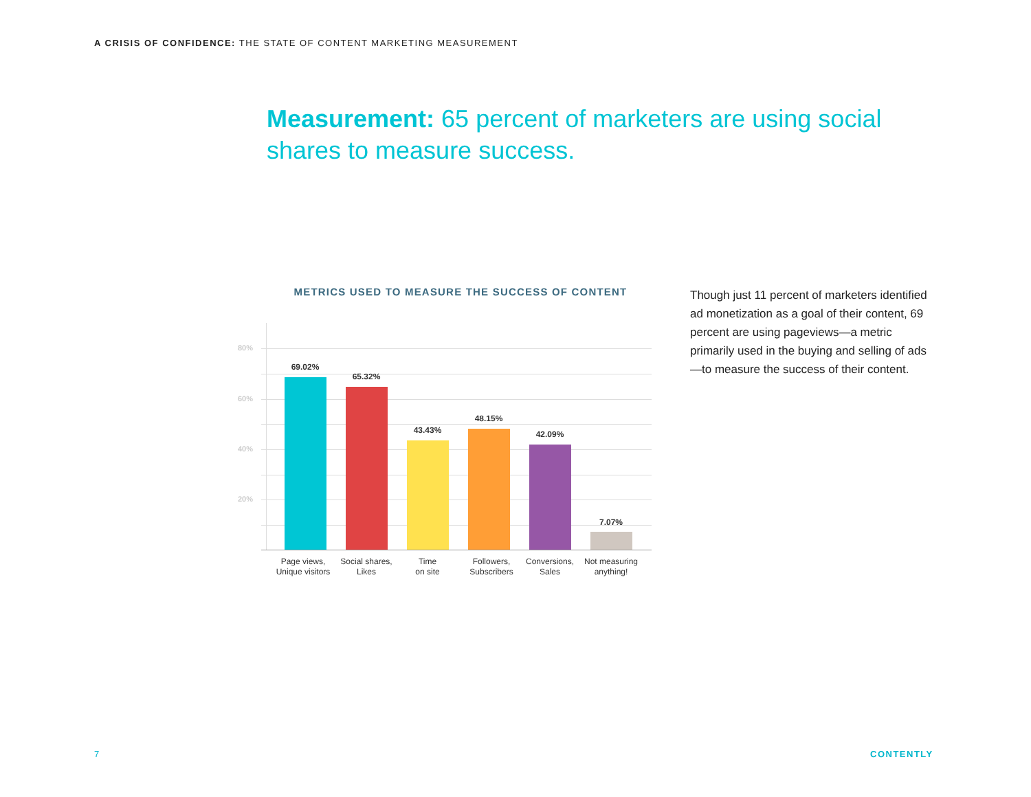A CRISIS OF CONFIDENCE: THE STATE OF CONTENT MARKETING MEASUREMENT
Measurement: 65 percent of marketers are using social shares to measure success.
METRICS USED TO MEASURE THE SUCCESS OF CONTENT
80%
60%
40%
20%
69.02%
65.32%
43.43%
48.15%
42.09%
7.07%
Page views, Unique visitors
Social shares, Likes
Time
on site
Followers, Subscribers
Conversions, Sales
Not measuring anything!
Though just 11 percent of marketers identified ad monetization as a goal of their content, 69 percent are using pageviews—a metric primarily used in the buying and selling of ads—to measure the success of their content.
7 CONTENTLY